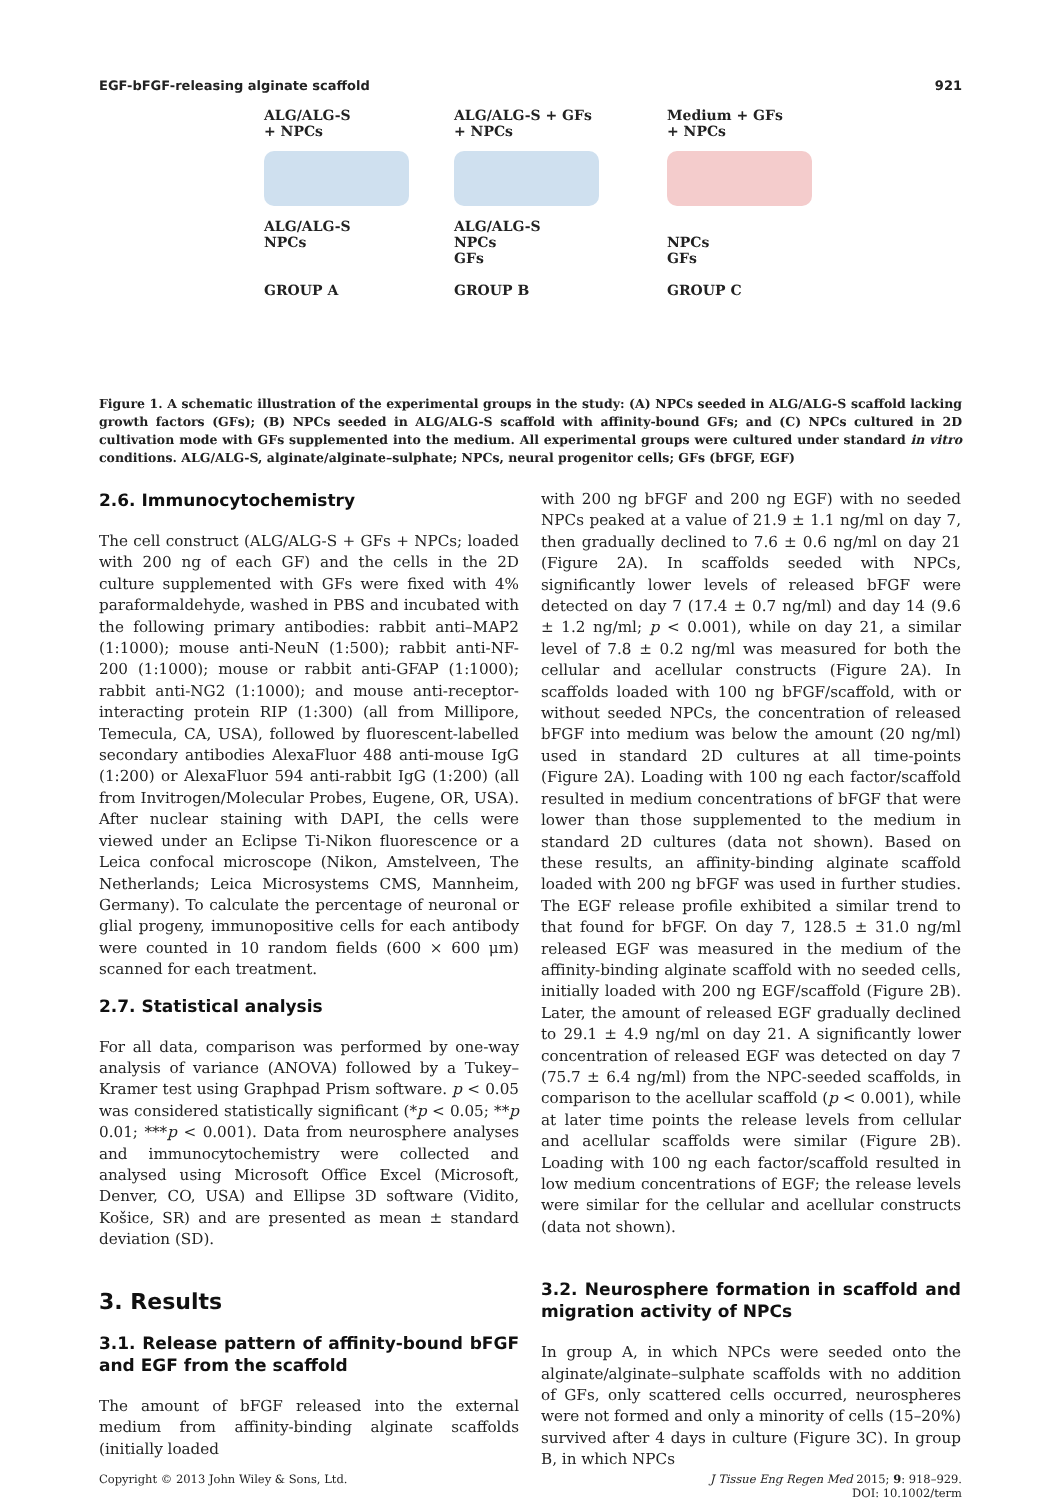EGF-bFGF-releasing alginate scaffold 921
ALG/ALG-S
+ NPCs
ALG/ALG-S
NPCs
GROUP A
ALG/ALG-S + GFs
+ NPCs
ALG/ALG-S
NPCs
GFs
GROUP B
Medium + GFs
+ NPCs
NPCs
GFs
GROUP C
Figure 1. A schematic illustration of the experimental groups in the study: (A) NPCs seeded in ALG/ALG-S scaffold lacking growth factors (GFs); (B) NPCs seeded in ALG/ALG-S scaffold with affinity-bound GFs; and (C) NPCs cultured in 2D cultivation mode with GFs supplemented into the medium. All experimental groups were cultured under standard in vitro conditions. ALG/ALG-S, alginate/alginate–sulphate; NPCs, neural progenitor cells; GFs (bFGF, EGF)
2.6. Immunocytochemistry
The cell construct (ALG/ALG-S + GFs + NPCs; loaded with 200 ng of each GF) and the cells in the 2D culture supplemented with GFs were fixed with 4% paraformaldehyde, washed in PBS and incubated with the following primary antibodies: rabbit anti–MAP2 (1:1000); mouse anti-NeuN (1:500); rabbit anti-NF-200 (1:1000); mouse or rabbit anti-GFAP (1:1000); rabbit anti-NG2 (1:1000); and mouse anti-receptor-interacting protein RIP (1:300) (all from Millipore, Temecula, CA, USA), followed by fluorescent-labelled secondary antibodies AlexaFluor 488 anti-mouse IgG (1:200) or AlexaFluor 594 anti-rabbit IgG (1:200) (all from Invitrogen/Molecular Probes, Eugene, OR, USA). After nuclear staining with DAPI, the cells were viewed under an Eclipse Ti-Nikon fluorescence or a Leica confocal microscope (Nikon, Amstelveen, The Netherlands; Leica Microsystems CMS, Mannheim, Germany). To calculate the percentage of neuronal or glial progeny, immunopositive cells for each antibody were counted in 10 random fields (600 × 600 μm) scanned for each treatment.
2.7. Statistical analysis
For all data, comparison was performed by one-way analysis of variance (ANOVA) followed by a Tukey–Kramer test using Graphpad Prism software. p < 0.05 was considered statistically significant (*p < 0.05; **p 0.01; ***p < 0.001). Data from neurosphere analyses and immunocytochemistry were collected and analysed using Microsoft Office Excel (Microsoft, Denver, CO, USA) and Ellipse 3D software (Vidito, Košice, SR) and are presented as mean ± standard deviation (SD).
3. Results
3.1. Release pattern of affinity-bound bFGF and EGF from the scaffold
The amount of bFGF released into the external medium from affinity-binding alginate scaffolds (initially loaded
with 200 ng bFGF and 200 ng EGF) with no seeded NPCs peaked at a value of 21.9 ± 1.1 ng/ml on day 7, then gradually declined to 7.6 ± 0.6 ng/ml on day 21 (Figure 2A). In scaffolds seeded with NPCs, significantly lower levels of released bFGF were detected on day 7 (17.4 ± 0.7 ng/ml) and day 14 (9.6 ± 1.2 ng/ml; p < 0.001), while on day 21, a similar level of 7.8 ± 0.2 ng/ml was measured for both the cellular and acellular constructs (Figure 2A). In scaffolds loaded with 100 ng bFGF/scaffold, with or without seeded NPCs, the concentration of released bFGF into medium was below the amount (20 ng/ml) used in standard 2D cultures at all time-points (Figure 2A). Loading with 100 ng each factor/scaffold resulted in medium concentrations of bFGF that were lower than those supplemented to the medium in standard 2D cultures (data not shown). Based on these results, an affinity-binding alginate scaffold loaded with 200 ng bFGF was used in further studies. The EGF release profile exhibited a similar trend to that found for bFGF. On day 7, 128.5 ± 31.0 ng/ml released EGF was measured in the medium of the affinity-binding alginate scaffold with no seeded cells, initially loaded with 200 ng EGF/scaffold (Figure 2B). Later, the amount of released EGF gradually declined to 29.1 ± 4.9 ng/ml on day 21. A significantly lower concentration of released EGF was detected on day 7 (75.7 ± 6.4 ng/ml) from the NPC-seeded scaffolds, in comparison to the acellular scaffold (p < 0.001), while at later time points the release levels from cellular and acellular scaffolds were similar (Figure 2B). Loading with 100 ng each factor/scaffold resulted in low medium concentrations of EGF; the release levels were similar for the cellular and acellular constructs (data not shown).
3.2. Neurosphere formation in scaffold and migration activity of NPCs
In group A, in which NPCs were seeded onto the alginate/alginate–sulphate scaffolds with no addition of GFs, only scattered cells occurred, neurospheres were not formed and only a minority of cells (15–20%) survived after 4 days in culture (Figure 3C). In group B, in which NPCs
Copyright © 2013 John Wiley & Sons, Ltd. J Tissue Eng Regen Med 2015; 9: 918–929.
DOI: 10.1002/term